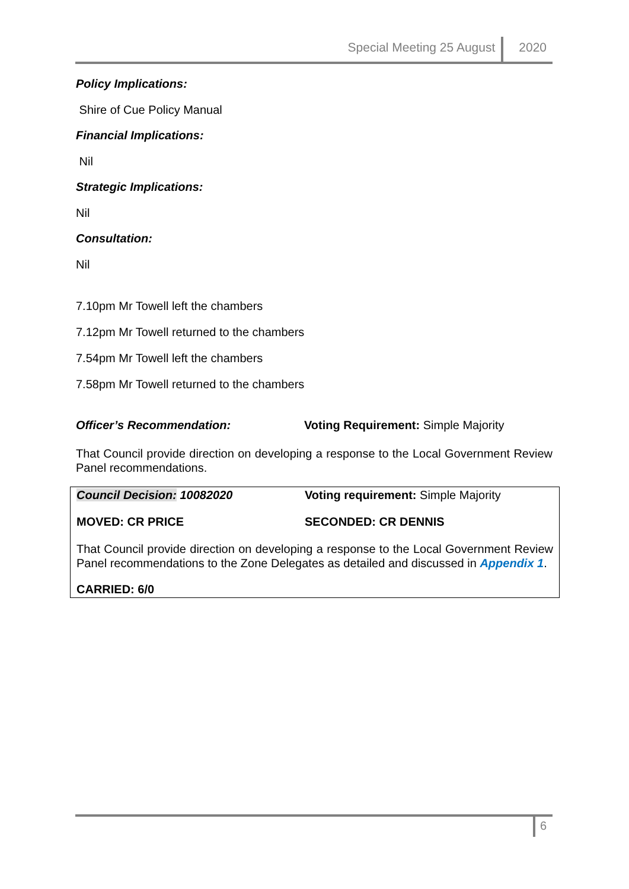Special Meeting 25 August 2020
Policy Implications:
Shire of Cue Policy Manual
Financial Implications:
Nil
Strategic Implications:
Nil
Consultation:
Nil
7.10pm Mr Towell left the chambers
7.12pm Mr Towell returned to the chambers
7.54pm Mr Towell left the chambers
7.58pm Mr Towell returned to the chambers
Officer’s Recommendation: Voting Requirement: Simple Majority
That Council provide direction on developing a response to the Local Government Review Panel recommendations.
Council Decision: 10082020 Voting requirement: Simple Majority
MOVED: CR PRICE SECONDED: CR DENNIS
That Council provide direction on developing a response to the Local Government Review Panel recommendations to the Zone Delegates as detailed and discussed in Appendix 1.
CARRIED: 6/0
6